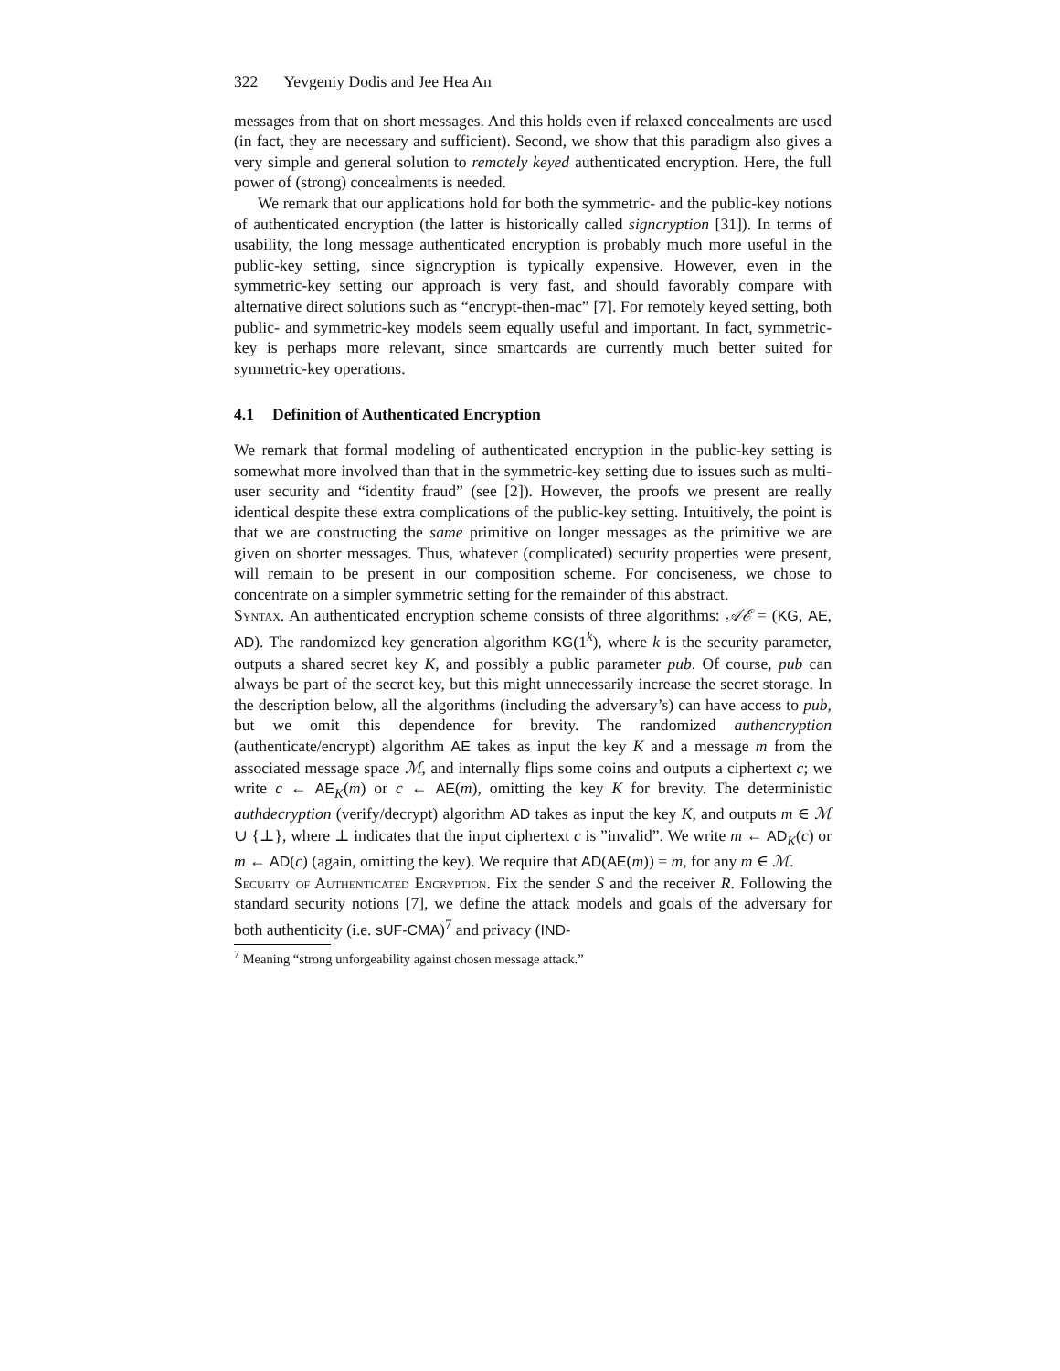322 Yevgeniy Dodis and Jee Hea An
messages from that on short messages. And this holds even if relaxed concealments are used (in fact, they are necessary and sufficient). Second, we show that this paradigm also gives a very simple and general solution to remotely keyed authenticated encryption. Here, the full power of (strong) concealments is needed.
We remark that our applications hold for both the symmetric- and the public-key notions of authenticated encryption (the latter is historically called signcryption [31]). In terms of usability, the long message authenticated encryption is probably much more useful in the public-key setting, since signcryption is typically expensive. However, even in the symmetric-key setting our approach is very fast, and should favorably compare with alternative direct solutions such as “encrypt-then-mac” [7]. For remotely keyed setting, both public- and symmetric-key models seem equally useful and important. In fact, symmetric-key is perhaps more relevant, since smartcards are currently much better suited for symmetric-key operations.
4.1 Definition of Authenticated Encryption
We remark that formal modeling of authenticated encryption in the public-key setting is somewhat more involved than that in the symmetric-key setting due to issues such as multi-user security and “identity fraud” (see [2]). However, the proofs we present are really identical despite these extra complications of the public-key setting. Intuitively, the point is that we are constructing the same primitive on longer messages as the primitive we are given on shorter messages. Thus, whatever (complicated) security properties were present, will remain to be present in our composition scheme. For conciseness, we chose to concentrate on a simpler symmetric setting for the remainder of this abstract.
Syntax. An authenticated encryption scheme consists of three algorithms: 𝒜ℰ = (KG, AE, AD). The randomized key generation algorithm KG(1<sup>k</sup>), where k is the security parameter, outputs a shared secret key K, and possibly a public parameter pub. Of course, pub can always be part of the secret key, but this might unnecessarily increase the secret storage. In the description below, all the algorithms (including the adversary’s) can have access to pub, but we omit this dependence for brevity. The randomized authencryption (authenticate/encrypt) algorithm AE takes as input the key K and a message m from the associated message space ℳ, and internally flips some coins and outputs a ciphertext c; we write c ← AE<sub>K</sub>(m) or c ← AE(m), omitting the key K for brevity. The deterministic authdecryption (verify/decrypt) algorithm AD takes as input the key K, and outputs m ∈ ℳ ∪ {⊥}, where ⊥ indicates that the input ciphertext c is ”invalid”. We write m ← AD<sub>K</sub>(c) or m ← AD(c) (again, omitting the key). We require that AD(AE(m)) = m, for any m ∈ ℳ.
Security of Authenticated Encryption. Fix the sender S and the receiver R. Following the standard security notions [7], we define the attack models and goals of the adversary for both authenticity (i.e. sUF-CMA)<sup>7</sup> and privacy (IND-
<sup>7</sup> Meaning “strong unforgeability against chosen message attack.”